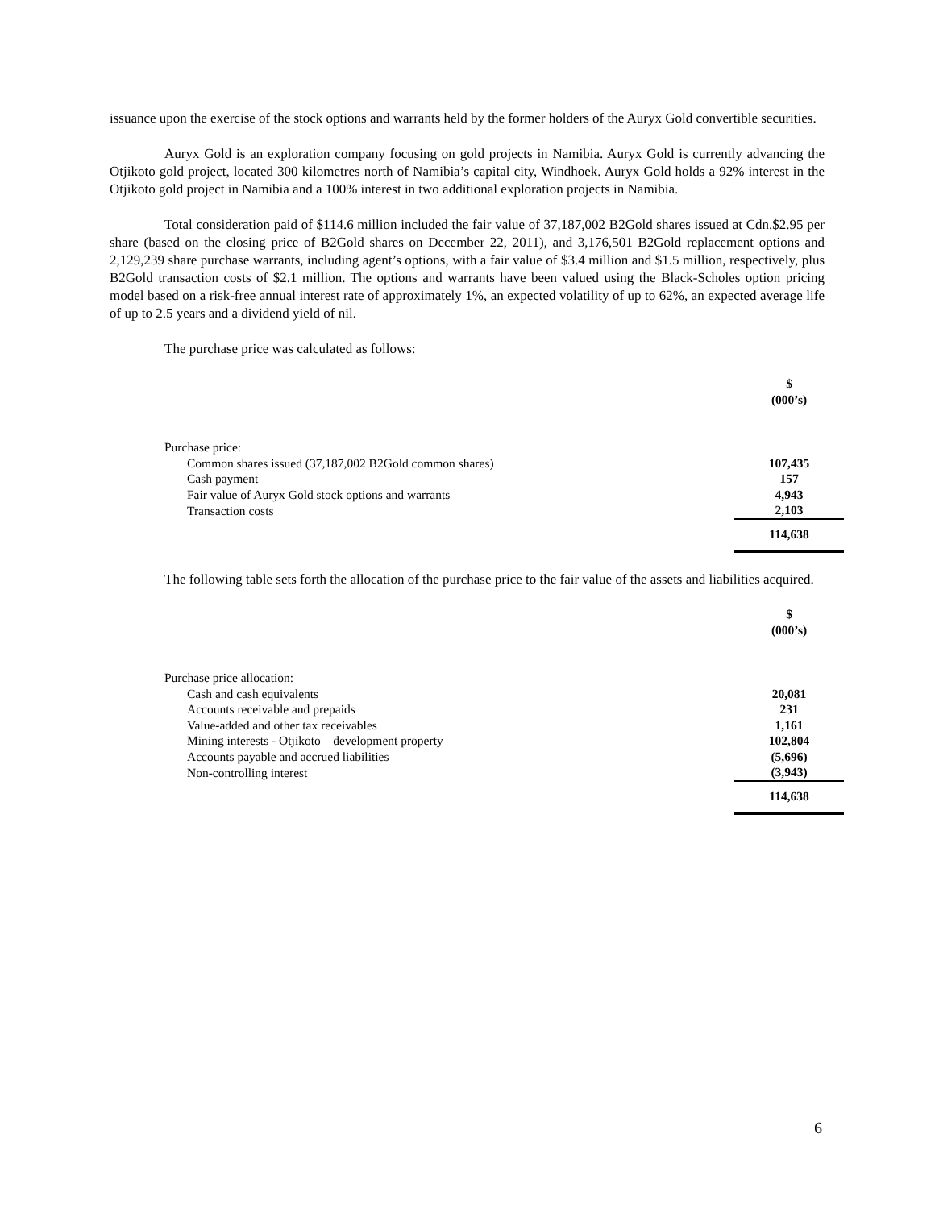issuance upon the exercise of the stock options and warrants held by the former holders of the Auryx Gold convertible securities.
Auryx Gold is an exploration company focusing on gold projects in Namibia. Auryx Gold is currently advancing the Otjikoto gold project, located 300 kilometres north of Namibia’s capital city, Windhoek. Auryx Gold holds a 92% interest in the Otjikoto gold project in Namibia and a 100% interest in two additional exploration projects in Namibia.
Total consideration paid of $114.6 million included the fair value of 37,187,002 B2Gold shares issued at Cdn.$2.95 per share (based on the closing price of B2Gold shares on December 22, 2011), and 3,176,501 B2Gold replacement options and 2,129,239 share purchase warrants, including agent’s options, with a fair value of $3.4 million and $1.5 million, respectively, plus B2Gold transaction costs of $2.1 million. The options and warrants have been valued using the Black-Scholes option pricing model based on a risk-free annual interest rate of approximately 1%, an expected volatility of up to 62%, an expected average life of up to 2.5 years and a dividend yield of nil.
The purchase price was calculated as follows:
| | $ (000’s) |
| Purchase price: | |
| Common shares issued (37,187,002 B2Gold common shares) | 107,435 |
| Cash payment | 157 |
| Fair value of Auryx Gold stock options and warrants | 4,943 |
| Transaction costs | 2,103 |
| | 114,638 |
The following table sets forth the allocation of the purchase price to the fair value of the assets and liabilities acquired.
| | $ (000’s) |
| Purchase price allocation: | |
| Cash and cash equivalents | 20,081 |
| Accounts receivable and prepaids | 231 |
| Value-added and other tax receivables | 1,161 |
| Mining interests - Otjikoto – development property | 102,804 |
| Accounts payable and accrued liabilities | (5,696) |
| Non-controlling interest | (3,943) |
| | 114,638 |
6